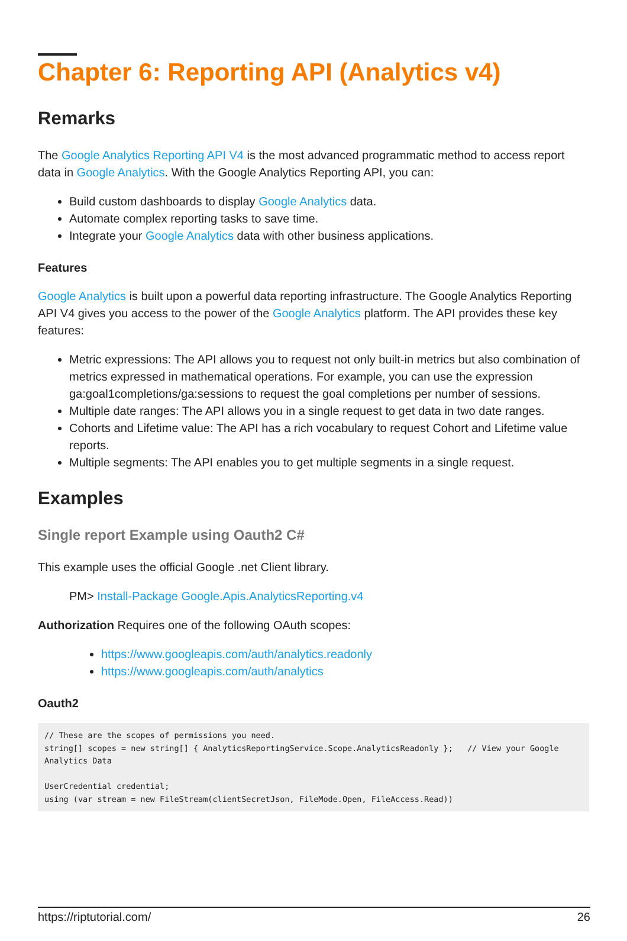Chapter 6: Reporting API (Analytics v4)
Remarks
The Google Analytics Reporting API V4 is the most advanced programmatic method to access report data in Google Analytics. With the Google Analytics Reporting API, you can:
Build custom dashboards to display Google Analytics data.
Automate complex reporting tasks to save time.
Integrate your Google Analytics data with other business applications.
Features
Google Analytics is built upon a powerful data reporting infrastructure. The Google Analytics Reporting API V4 gives you access to the power of the Google Analytics platform. The API provides these key features:
Metric expressions: The API allows you to request not only built-in metrics but also combination of metrics expressed in mathematical operations. For example, you can use the expression ga:goal1completions/ga:sessions to request the goal completions per number of sessions.
Multiple date ranges: The API allows you in a single request to get data in two date ranges.
Cohorts and Lifetime value: The API has a rich vocabulary to request Cohort and Lifetime value reports.
Multiple segments: The API enables you to get multiple segments in a single request.
Examples
Single report Example using Oauth2 C#
This example uses the official Google .net Client library.
PM> Install-Package Google.Apis.AnalyticsReporting.v4
Authorization Requires one of the following OAuth scopes:
https://www.googleapis.com/auth/analytics.readonly
https://www.googleapis.com/auth/analytics
Oauth2
// These are the scopes of permissions you need.
string[] scopes = new string[] { AnalyticsReportingService.Scope.AnalyticsReadonly };   // View your Google Analytics Data

UserCredential credential;
using (var stream = new FileStream(clientSecretJson, FileMode.Open, FileAccess.Read))
https://riptutorial.com/ 26